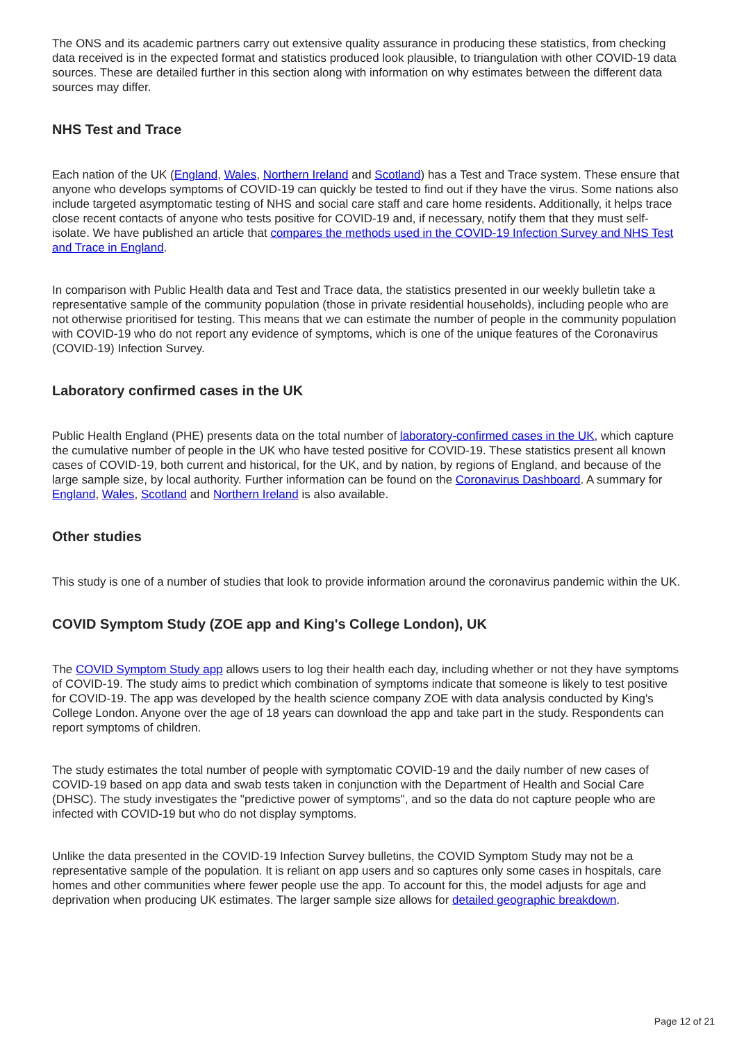The ONS and its academic partners carry out extensive quality assurance in producing these statistics, from checking data received is in the expected format and statistics produced look plausible, to triangulation with other COVID-19 data sources. These are detailed further in this section along with information on why estimates between the different data sources may differ.
NHS Test and Trace
Each nation of the UK (England, Wales, Northern Ireland and Scotland) has a Test and Trace system. These ensure that anyone who develops symptoms of COVID-19 can quickly be tested to find out if they have the virus. Some nations also include targeted asymptomatic testing of NHS and social care staff and care home residents. Additionally, it helps trace close recent contacts of anyone who tests positive for COVID-19 and, if necessary, notify them that they must self-isolate. We have published an article that compares the methods used in the COVID-19 Infection Survey and NHS Test and Trace in England.
In comparison with Public Health data and Test and Trace data, the statistics presented in our weekly bulletin take a representative sample of the community population (those in private residential households), including people who are not otherwise prioritised for testing. This means that we can estimate the number of people in the community population with COVID-19 who do not report any evidence of symptoms, which is one of the unique features of the Coronavirus (COVID-19) Infection Survey.
Laboratory confirmed cases in the UK
Public Health England (PHE) presents data on the total number of laboratory-confirmed cases in the UK, which capture the cumulative number of people in the UK who have tested positive for COVID-19. These statistics present all known cases of COVID-19, both current and historical, for the UK, and by nation, by regions of England, and because of the large sample size, by local authority. Further information can be found on the Coronavirus Dashboard. A summary for England, Wales, Scotland and Northern Ireland is also available.
Other studies
This study is one of a number of studies that look to provide information around the coronavirus pandemic within the UK.
COVID Symptom Study (ZOE app and King's College London), UK
The COVID Symptom Study app allows users to log their health each day, including whether or not they have symptoms of COVID-19. The study aims to predict which combination of symptoms indicate that someone is likely to test positive for COVID-19. The app was developed by the health science company ZOE with data analysis conducted by King's College London. Anyone over the age of 18 years can download the app and take part in the study. Respondents can report symptoms of children.
The study estimates the total number of people with symptomatic COVID-19 and the daily number of new cases of COVID-19 based on app data and swab tests taken in conjunction with the Department of Health and Social Care (DHSC). The study investigates the "predictive power of symptoms", and so the data do not capture people who are infected with COVID-19 but who do not display symptoms.
Unlike the data presented in the COVID-19 Infection Survey bulletins, the COVID Symptom Study may not be a representative sample of the population. It is reliant on app users and so captures only some cases in hospitals, care homes and other communities where fewer people use the app. To account for this, the model adjusts for age and deprivation when producing UK estimates. The larger sample size allows for detailed geographic breakdown.
Page 12 of 21